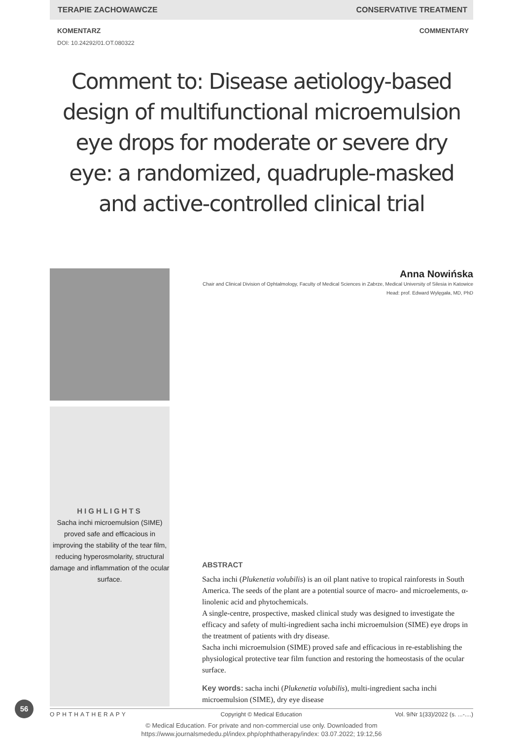TERAPIE ZACHOWAWCZE CONSERVATIVE TREATMENT
KOMENTARZ COMMENTARY
DOI: 10.24292/01.OT.080322
Comment to: Disease aetiology-based design of multifunctional microemulsion eye drops for moderate or severe dry eye: a randomized, quadruple-masked and active-controlled clinical trial
HIGHLIGHTS
Sacha inchi microemulsion (SIME) proved safe and efficacious in improving the stability of the tear film, reducing hyperosmolarity, structural damage and inflammation of the ocular surface.
Anna Nowińska
Chair and Clinical Division of Ophtalmology, Faculty of Medical Sciences in Zabrze, Medical University of Silesia in Katowice
Head: prof. Edward Wylęgała, MD, PhD
ABSTRACT
Sacha inchi (Plukenetia volubilis) is an oil plant native to tropical rainforests in South America. The seeds of the plant are a potential source of macro- and microelements, α-linolenic acid and phytochemicals.
A single-centre, prospective, masked clinical study was designed to investigate the efficacy and safety of multi-ingredient sacha inchi microemulsion (SIME) eye drops in the treatment of patients with dry disease.
Sacha inchi microemulsion (SIME) proved safe and efficacious in re-establishing the physiological protective tear film function and restoring the homeostasis of the ocular surface.
Key words: sacha inchi (Plukenetia volubilis), multi-ingredient sacha inchi microemulsion (SIME), dry eye disease
56
OPHTHATHERAPY Copyright © Medical Education Vol. 9/Nr 1(33)/2022 (s. ...-....)
© Medical Education. For private and non-commercial use only. Downloaded from
https://www.journalsmededu.pl/index.php/ophthatherapy/index: 03.07.2022; 19:12,56